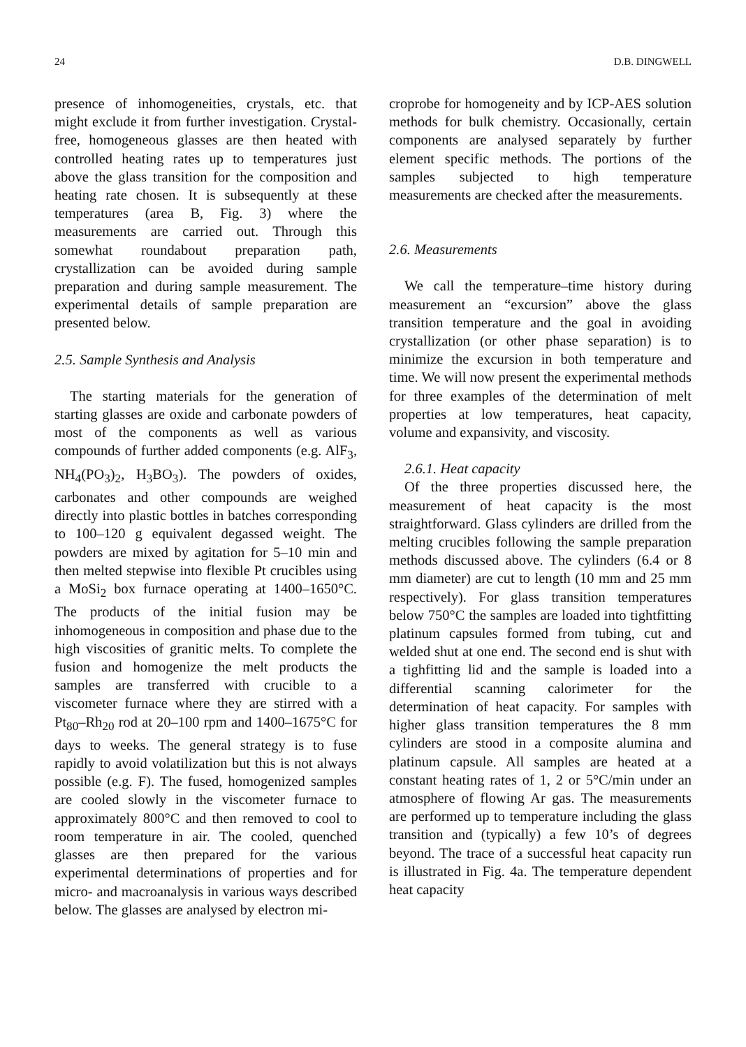24 D.B. DINGWELL
presence of inhomogeneities, crystals, etc. that might exclude it from further investigation. Crystal-free, homogeneous glasses are then heated with controlled heating rates up to temperatures just above the glass transition for the composition and heating rate chosen. It is subsequently at these temperatures (area B, Fig. 3) where the measurements are carried out. Through this somewhat roundabout preparation path, crystallization can be avoided during sample preparation and during sample measurement. The experimental details of sample preparation are presented below.
2.5. Sample Synthesis and Analysis
The starting materials for the generation of starting glasses are oxide and carbonate powders of most of the components as well as various compounds of further added components (e.g. AlF<sub>3</sub>, NH<sub>4</sub>(PO<sub>3</sub>)<sub>2</sub>, H<sub>3</sub>BO<sub>3</sub>). The powders of oxides, carbonates and other compounds are weighed directly into plastic bottles in batches corresponding to 100–120 g equivalent degassed weight. The powders are mixed by agitation for 5–10 min and then melted stepwise into flexible Pt crucibles using a MoSi<sub>2</sub> box furnace operating at 1400–1650°C. The products of the initial fusion may be inhomogeneous in composition and phase due to the high viscosities of granitic melts. To complete the fusion and homogenize the melt products the samples are transferred with crucible to a viscometer furnace where they are stirred with a Pt<sub>80</sub>–Rh<sub>20</sub> rod at 20–100 rpm and 1400–1675°C for days to weeks. The general strategy is to fuse rapidly to avoid volatilization but this is not always possible (e.g. F). The fused, homogenized samples are cooled slowly in the viscometer furnace to approximately 800°C and then removed to cool to room temperature in air. The cooled, quenched glasses are then prepared for the various experimental determinations of properties and for micro- and macroanalysis in various ways described below. The glasses are analysed by electron mi-
croprobe for homogeneity and by ICP-AES solution methods for bulk chemistry. Occasionally, certain components are analysed separately by further element specific methods. The portions of the samples subjected to high temperature measurements are checked after the measurements.
2.6. Measurements
We call the temperature–time history during measurement an “excursion” above the glass transition temperature and the goal in avoiding crystallization (or other phase separation) is to minimize the excursion in both temperature and time. We will now present the experimental methods for three examples of the determination of melt properties at low temperatures, heat capacity, volume and expansivity, and viscosity.
2.6.1. Heat capacity
Of the three properties discussed here, the measurement of heat capacity is the most straightforward. Glass cylinders are drilled from the melting crucibles following the sample preparation methods discussed above. The cylinders (6.4 or 8 mm diameter) are cut to length (10 mm and 25 mm respectively). For glass transition temperatures below 750°C the samples are loaded into tightfitting platinum capsules formed from tubing, cut and welded shut at one end. The second end is shut with a tighfitting lid and the sample is loaded into a differential scanning calorimeter for the determination of heat capacity. For samples with higher glass transition temperatures the 8 mm cylinders are stood in a composite alumina and platinum capsule. All samples are heated at a constant heating rates of 1, 2 or 5°C/min under an atmosphere of flowing Ar gas. The measurements are performed up to temperature including the glass transition and (typically) a few 10’s of degrees beyond. The trace of a successful heat capacity run is illustrated in Fig. 4a. The temperature dependent heat capacity